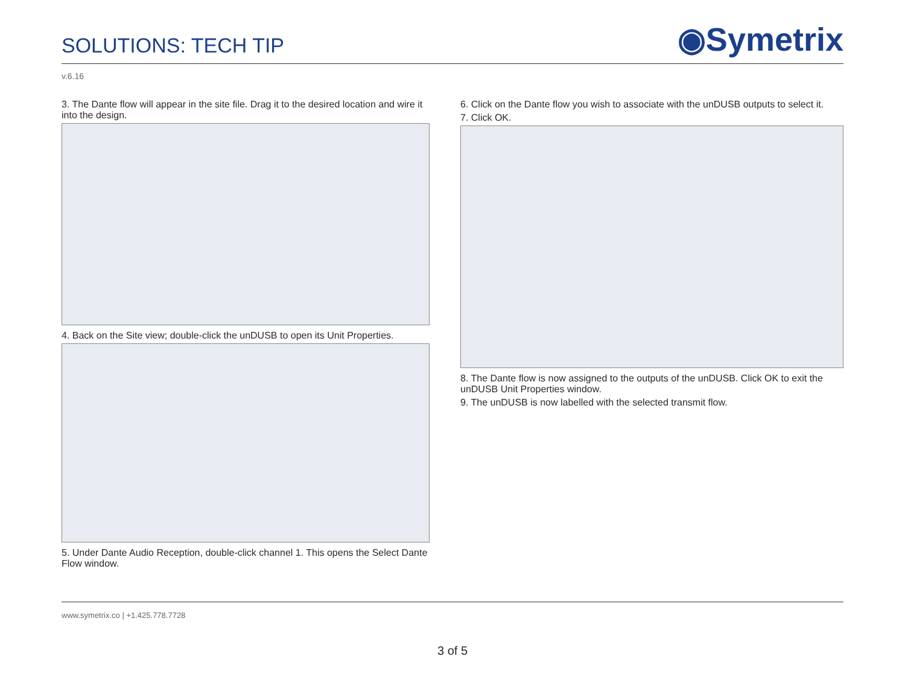SOLUTIONS: TECH TIP
◉Symetrix
v.6.16
3. The Dante flow will appear in the site file. Drag it to the desired location and wire it into the design.
4. Back on the Site view; double-click the unDUSB to open its Unit Properties.
5. Under Dante Audio Reception, double-click channel 1. This opens the Select Dante Flow window.
6. Click on the Dante flow you wish to associate with the unDUSB outputs to select it.
7. Click OK.
8. The Dante flow is now assigned to the outputs of the unDUSB. Click OK to exit the unDUSB Unit Properties window.
9. The unDUSB is now labelled with the selected transmit flow.
www.symetrix.co | +1.425.778.7728
3 of 5